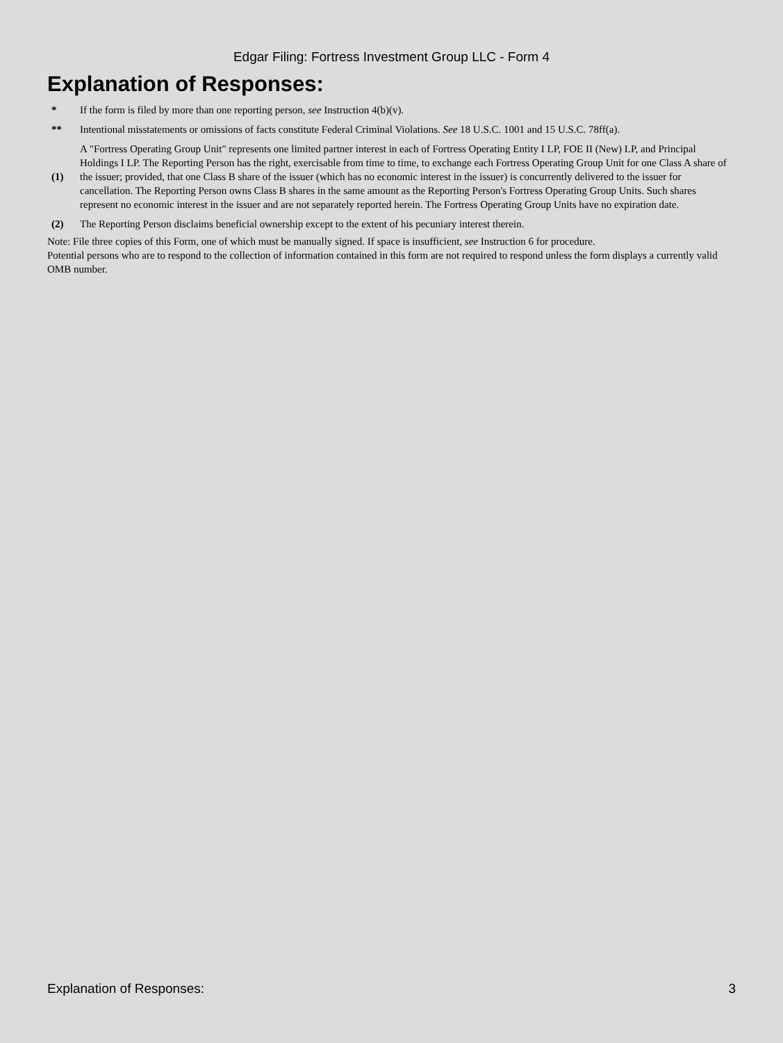Edgar Filing: Fortress Investment Group LLC - Form 4
Explanation of Responses:
| * | If the form is filed by more than one reporting person, see Instruction 4(b)(v). |
| ** | Intentional misstatements or omissions of facts constitute Federal Criminal Violations. See 18 U.S.C. 1001 and 15 U.S.C. 78ff(a). |
| (1) | A "Fortress Operating Group Unit" represents one limited partner interest in each of Fortress Operating Entity I LP, FOE II (New) LP, and Principal Holdings I LP. The Reporting Person has the right, exercisable from time to time, to exchange each Fortress Operating Group Unit for one Class A share of the issuer; provided, that one Class B share of the issuer (which has no economic interest in the issuer) is concurrently delivered to the issuer for cancellation. The Reporting Person owns Class B shares in the same amount as the Reporting Person's Fortress Operating Group Units. Such shares represent no economic interest in the issuer and are not separately reported herein. The Fortress Operating Group Units have no expiration date. |
| (2) | The Reporting Person disclaims beneficial ownership except to the extent of his pecuniary interest therein. |
Note: File three copies of this Form, one of which must be manually signed. If space is insufficient, see Instruction 6 for procedure.
Potential persons who are to respond to the collection of information contained in this form are not required to respond unless the form displays a currently valid OMB number.
Explanation of Responses: 3